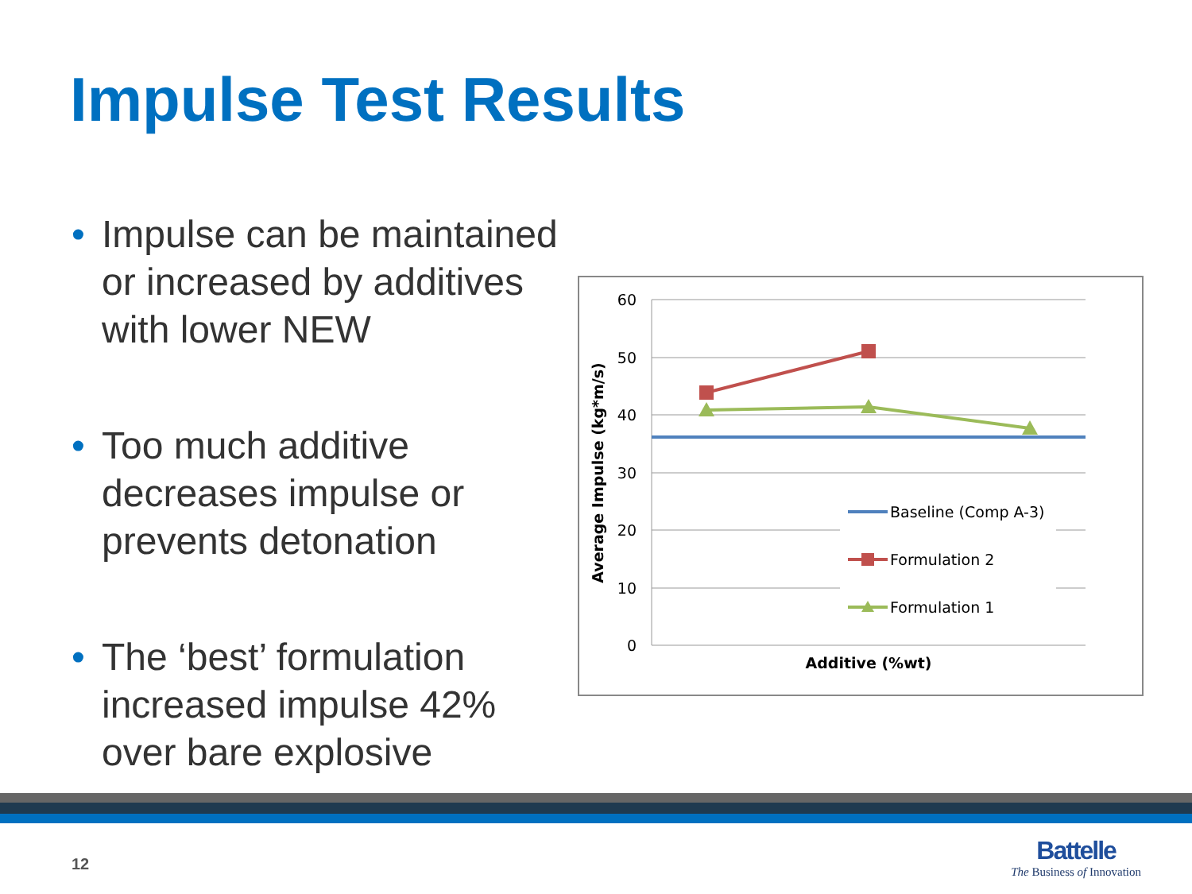Impulse Test Results
• Impulse can be maintained or increased by additives with lower NEW
• Too much additive decreases impulse or prevents detonation
• The ‘best’ formulation increased impulse 42% over bare explosive
60
50
40
30
20
10
0
Average Impulse (kg*m/s)
Additive (%wt)
Baseline (Comp A-3)
Formulation 2
Formulation 1
12
Battelle
The Business of Innovation